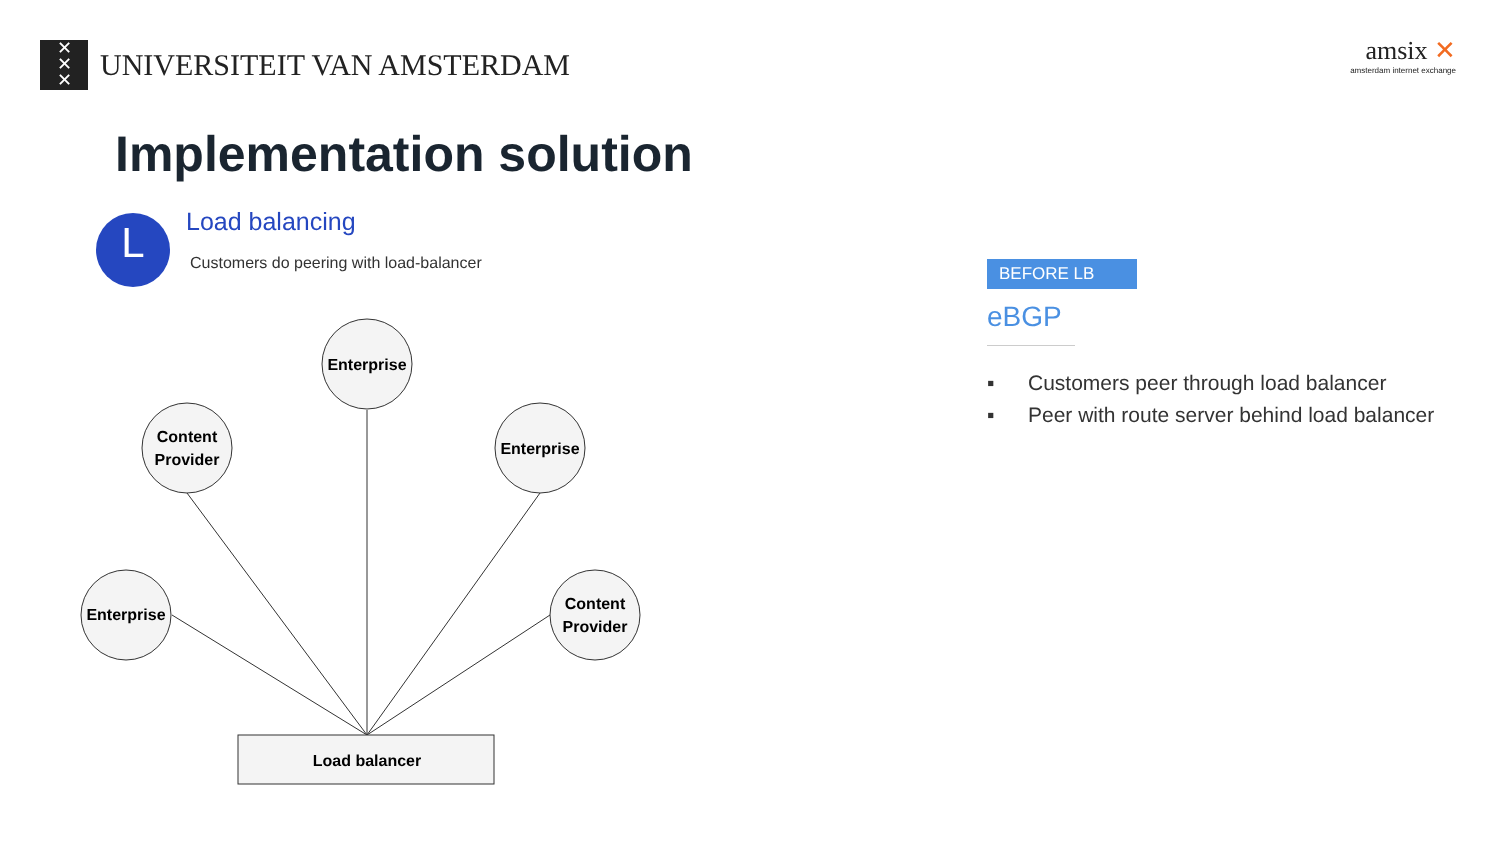✕
✕
✕
UNIVERSITEIT VAN AMSTERDAM
amsix ✕
amsterdam internet exchange
Implementation solution
L
Load balancing
Customers do peering with load-balancer
Enterprise
Content
Provider
Enterprise
Enterprise
Content
Provider
Load balancer
BEFORE LB
eBGP
▪ Customers peer through load balancer
▪ Peer with route server behind load balancer